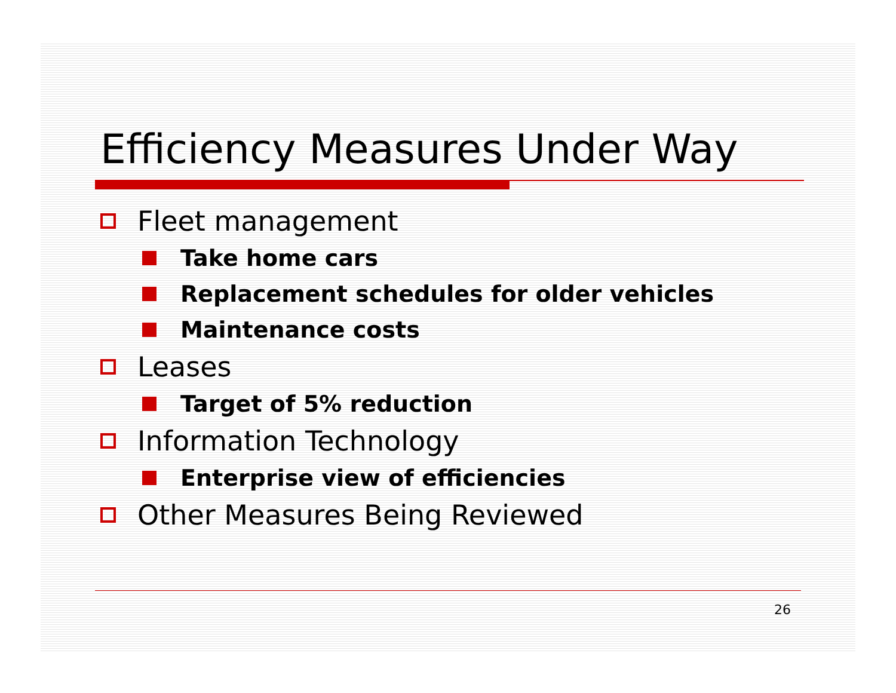Efficiency Measures Under Way
Fleet management
Take home cars
Replacement schedules for older vehicles
Maintenance costs
Leases
Target of 5% reduction
Information Technology
Enterprise view of efficiencies
Other Measures Being Reviewed
26